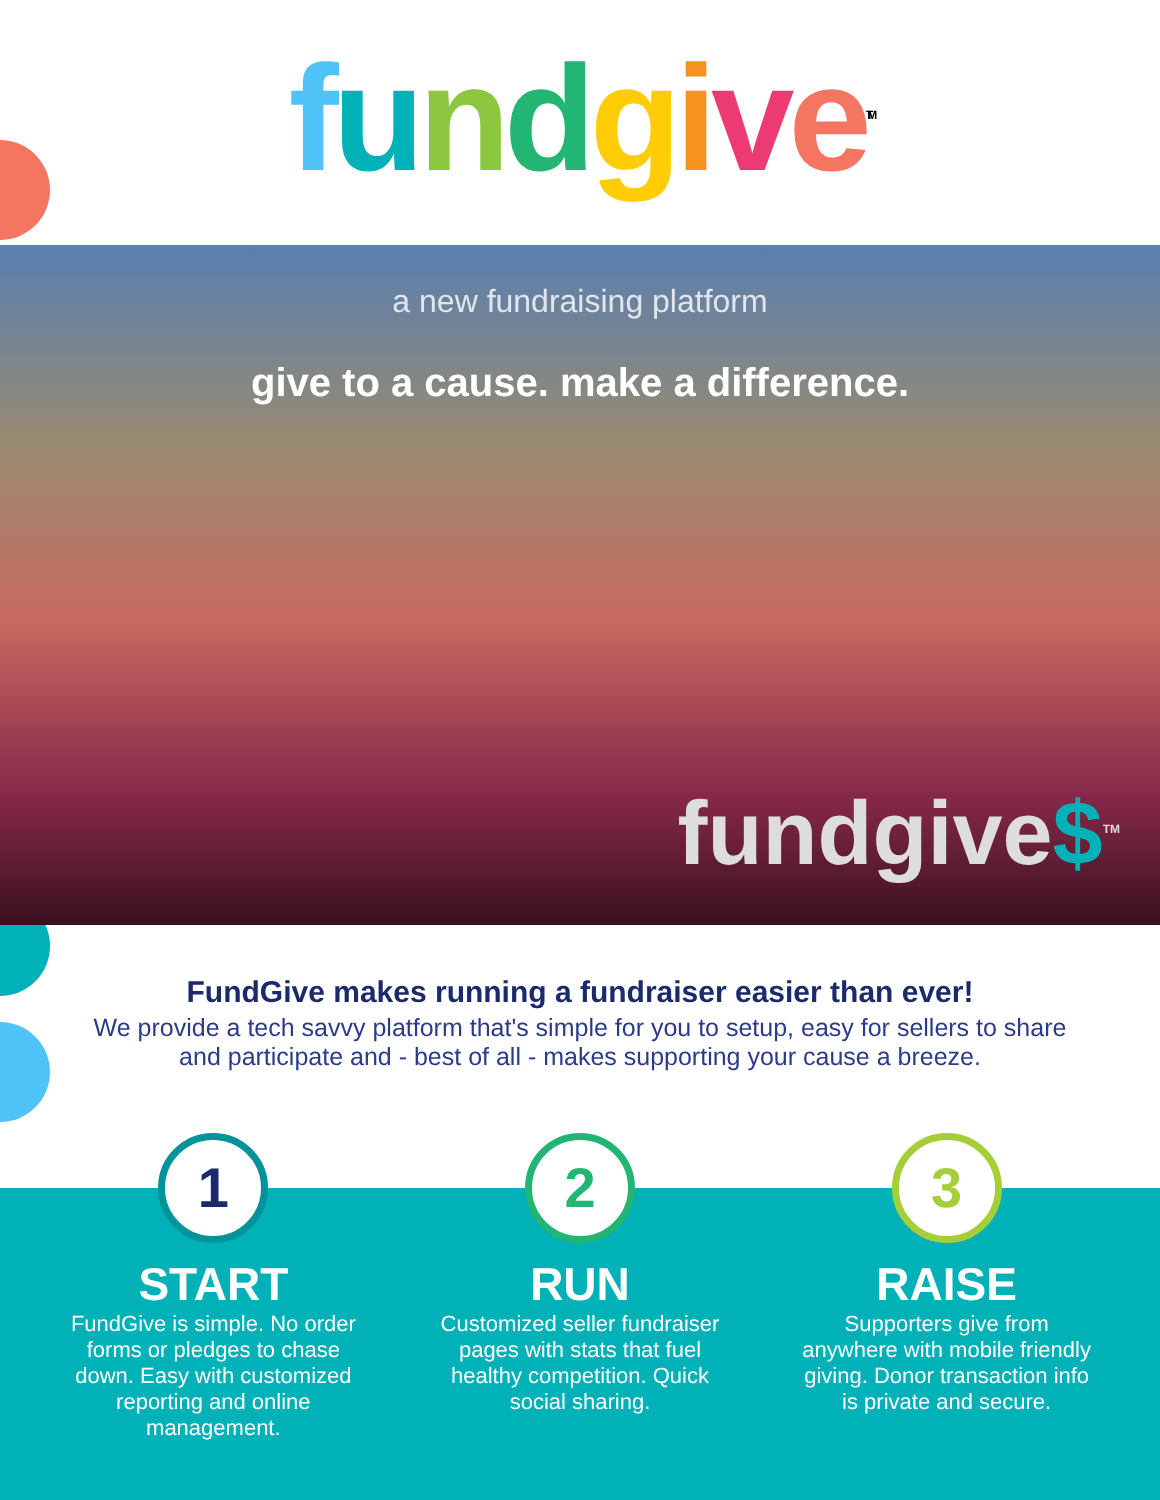fundgive<sup>TM</sup>
a new fundraising platform
give to a cause. make a difference.
fundgive$<sup>TM</sup>
FundGive makes running a fundraiser easier than ever!
We provide a tech savvy platform that's simple for you to setup, easy for sellers to share and participate and - best of all - makes supporting your cause a breeze.
1
START
FundGive is simple. No order forms or pledges to chase down. Easy with customized reporting and online management.
2
RUN
Customized seller fundraiser pages with stats that fuel healthy competition. Quick social sharing.
3
RAISE
Supporters give from anywhere with mobile friendly giving. Donor transaction info is private and secure.